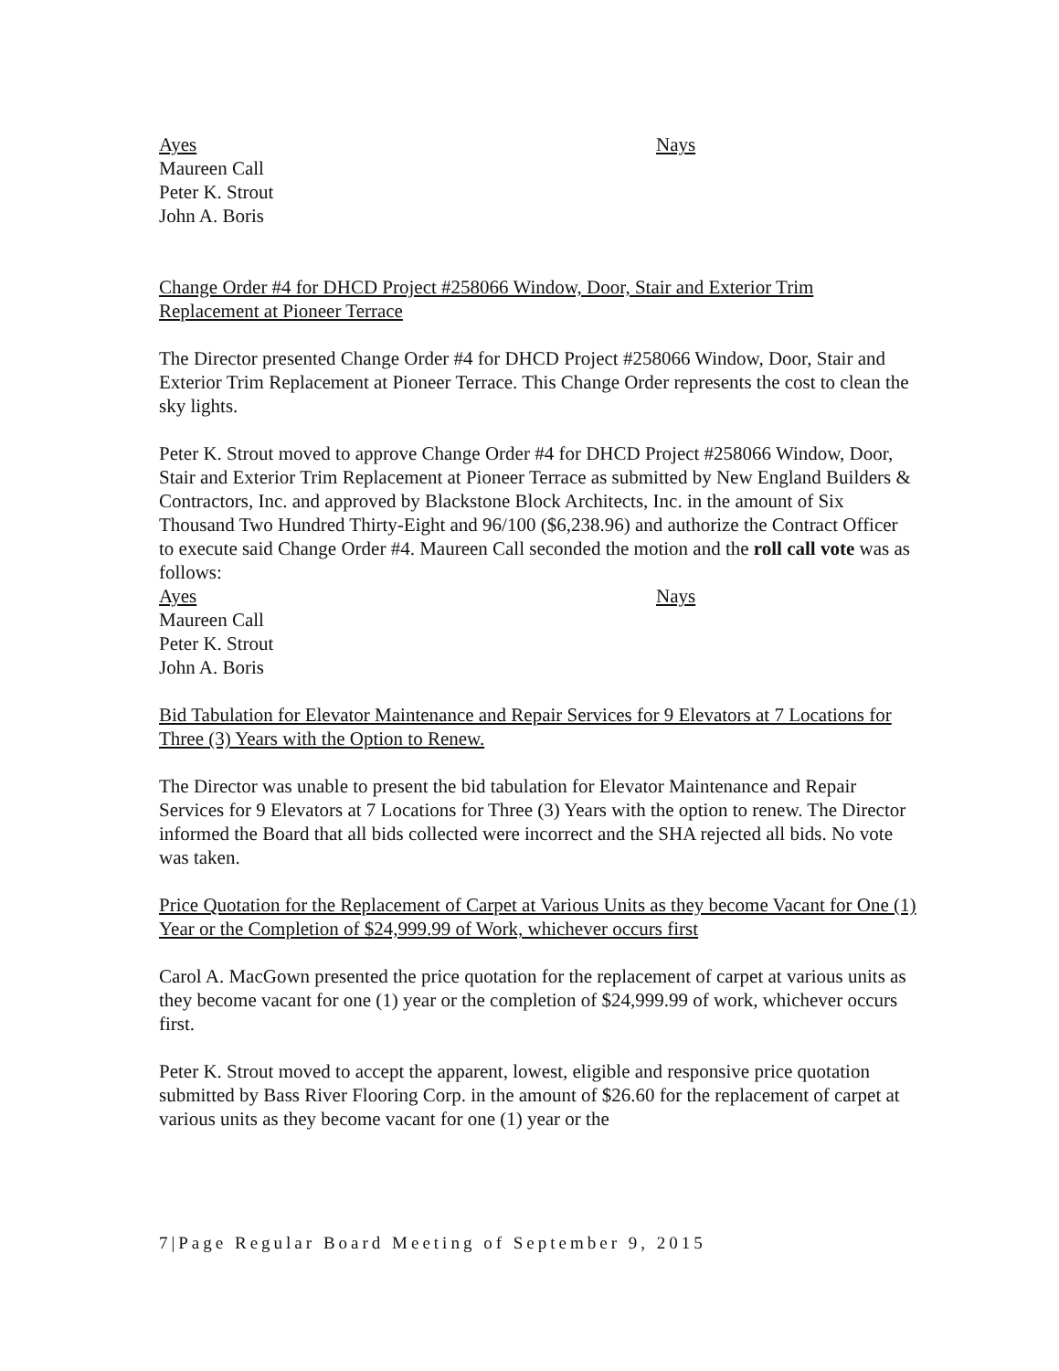Ayes
Maureen Call
Peter K. Strout
John A. Boris
Nays
Change Order #4 for DHCD Project #258066 Window, Door, Stair and Exterior Trim Replacement at Pioneer Terrace
The Director presented Change Order #4 for DHCD Project #258066 Window, Door, Stair and Exterior Trim Replacement at Pioneer Terrace. This Change Order represents the cost to clean the sky lights.
Peter K. Strout moved to approve Change Order #4 for DHCD Project #258066 Window, Door, Stair and Exterior Trim Replacement at Pioneer Terrace as submitted by New England Builders & Contractors, Inc. and approved by Blackstone Block Architects, Inc. in the amount of Six Thousand Two Hundred Thirty-Eight and 96/100 ($6,238.96) and authorize the Contract Officer to execute said Change Order #4. Maureen Call seconded the motion and the roll call vote was as follows:
Ayes
Maureen Call
Peter K. Strout
John A. Boris
Nays
Bid Tabulation for Elevator Maintenance and Repair Services for 9 Elevators at 7 Locations for Three (3) Years with the Option to Renew.
The Director was unable to present the bid tabulation for Elevator Maintenance and Repair Services for 9 Elevators at 7 Locations for Three (3) Years with the option to renew. The Director informed the Board that all bids collected were incorrect and the SHA rejected all bids. No vote was taken.
Price Quotation for the Replacement of Carpet at Various Units as they become Vacant for One (1) Year or the Completion of $24,999.99 of Work, whichever occurs first
Carol A. MacGown presented the price quotation for the replacement of carpet at various units as they become vacant for one (1) year or the completion of $24,999.99 of work, whichever occurs first.
Peter K. Strout moved to accept the apparent, lowest, eligible and responsive price quotation submitted by Bass River Flooring Corp. in the amount of $26.60 for the replacement of carpet at various units as they become vacant for one (1) year or the
7|Page Regular Board Meeting of September 9, 2015